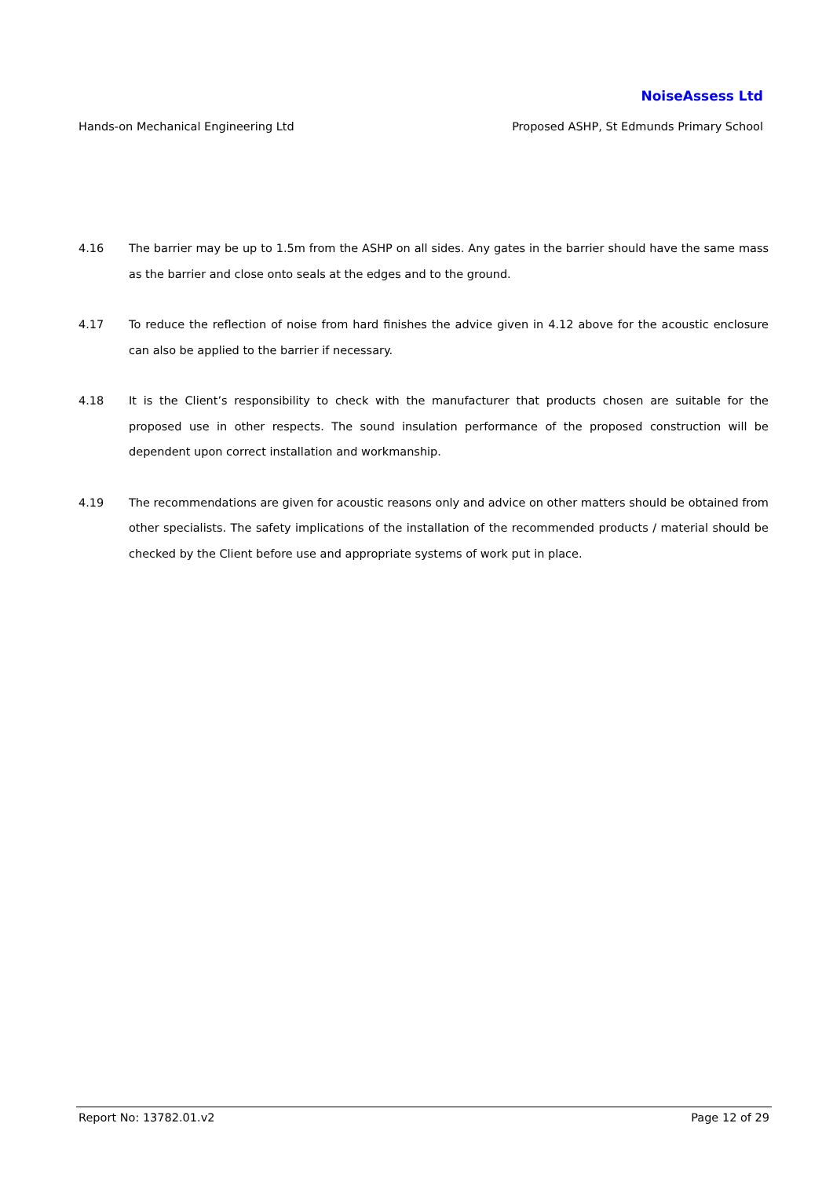NoiseAssess Ltd
Hands-on Mechanical Engineering Ltd Proposed ASHP, St Edmunds Primary School
4.16 The barrier may be up to 1.5m from the ASHP on all sides. Any gates in the barrier should have the same mass as the barrier and close onto seals at the edges and to the ground.
4.17 To reduce the reflection of noise from hard finishes the advice given in 4.12 above for the acoustic enclosure can also be applied to the barrier if necessary.
4.18 It is the Client’s responsibility to check with the manufacturer that products chosen are suitable for the proposed use in other respects. The sound insulation performance of the proposed construction will be dependent upon correct installation and workmanship.
4.19 The recommendations are given for acoustic reasons only and advice on other matters should be obtained from other specialists. The safety implications of the installation of the recommended products / material should be checked by the Client before use and appropriate systems of work put in place.
Report No: 13782.01.v2 Page 12 of 29